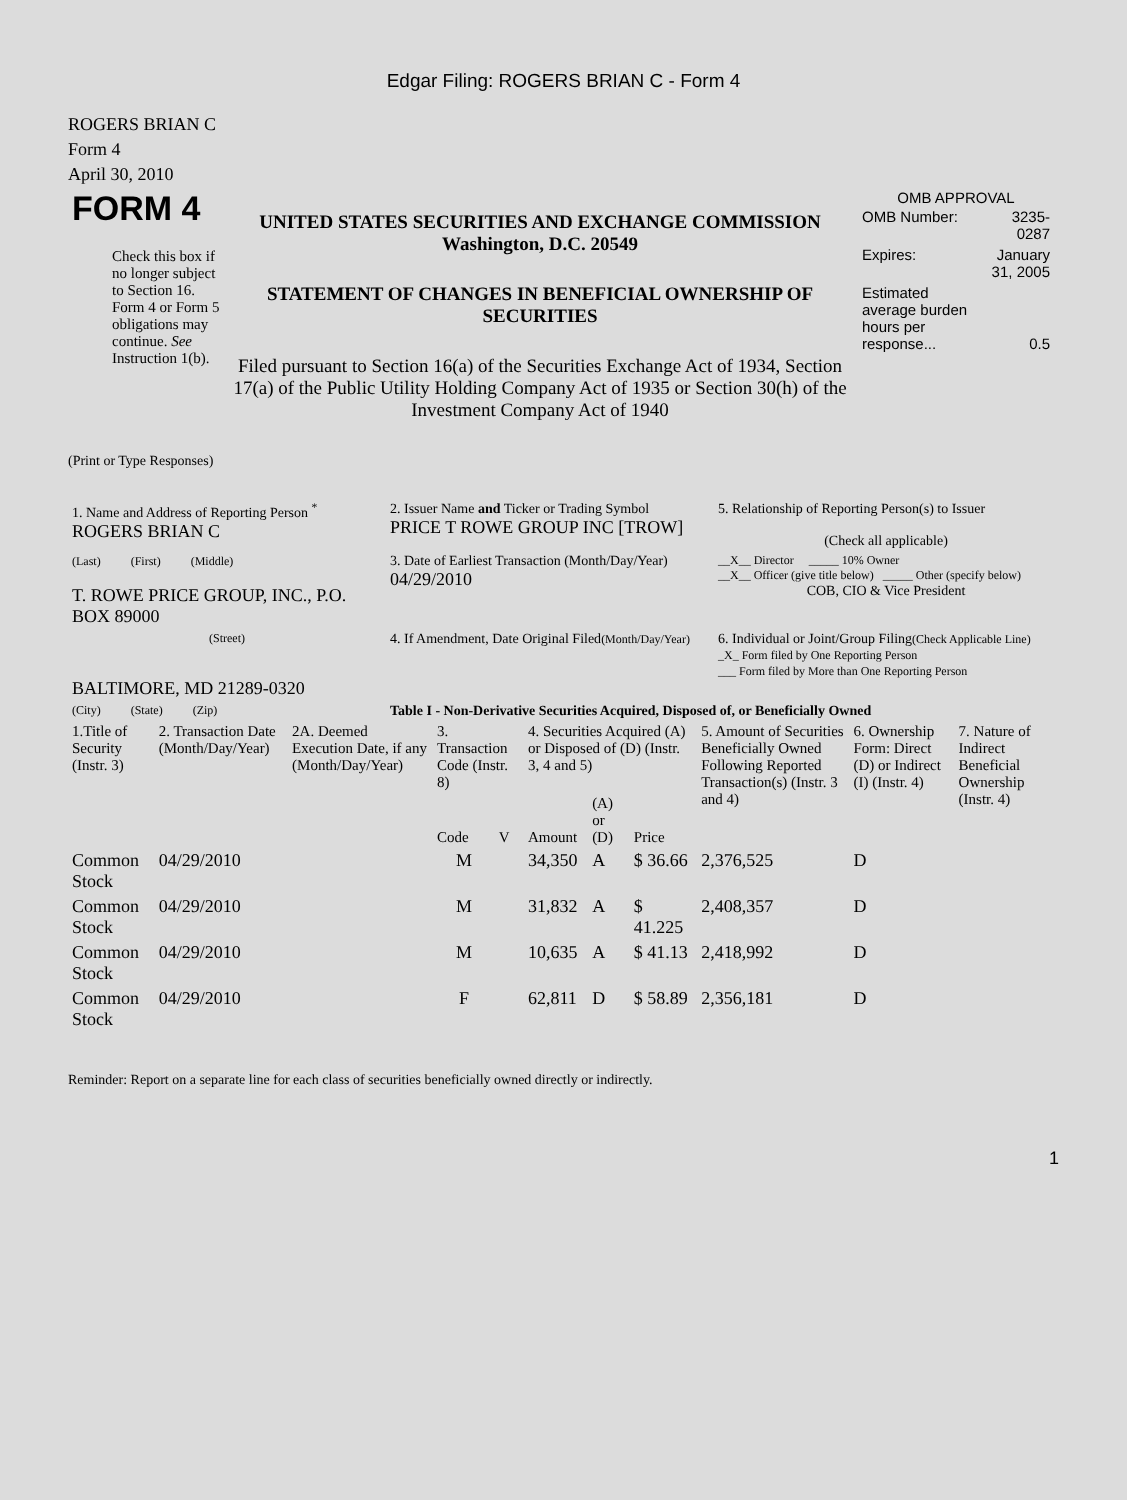Edgar Filing: ROGERS BRIAN C - Form 4
ROGERS BRIAN C
Form 4
April 30, 2010
| FORM 4 Check this box if no longer subject to Section 16. Form 4 or Form 5 obligations may continue. See Instruction 1(b). | UNITED STATES SECURITIES AND EXCHANGE COMMISSION Washington, D.C. 20549 STATEMENT OF CHANGES IN BENEFICIAL OWNERSHIP OF SECURITIES Filed pursuant to Section 16(a) of the Securities Exchange Act of 1934, Section 17(a) of the Public Utility Holding Company Act of 1935 or Section 30(h) of the Investment Company Act of 1940 | OMB APPROVAL / OMB Number: / 3235-0287 / / Expires: / January 31, 2005 / / Estimated average burden hours per response... / 0.5 / |
(Print or Type Responses)
| 1. Name and Address of Reporting Person <sup>*</sup> ROGERS BRIAN C | 2. Issuer Name and Ticker or Trading Symbol PRICE T ROWE GROUP INC [TROW] | 5. Relationship of Reporting Person(s) to Issuer (Check all applicable) |
| (Last) (First) (Middle) T. ROWE PRICE GROUP, INC., P.O. BOX 89000 | 3. Date of Earliest Transaction (Month/Day/Year) 04/29/2010 | __X__ Director _____ 10% Owner __X__ Officer (give title below) _____ Other (specify below) COB, CIO & Vice President |
| (Street) BALTIMORE, MD 21289-0320 | 4. If Amendment, Date Original Filed (Month/Day/Year) | 6. Individual or Joint/Group Filing (Check Applicable Line) _X_ Form filed by One Reporting Person ___ Form filed by More than One Reporting Person |
| (City) (State) (Zip) | Table I - Non-Derivative Securities Acquired, Disposed of, or Beneficially Owned | |
| 1.Title of Security (Instr. 3) | 2. Transaction Date (Month/Day/Year) | 2A. Deemed Execution Date, if any (Month/Day/Year) | 3. Transaction Code (Instr. 8) | | 4. Securities Acquired (A) or Disposed of (D) (Instr. 3, 4 and 5) | | | 5. Amount of Securities Beneficially Owned Following Reported Transaction(s) (Instr. 3 and 4) | 6. Ownership Form: Direct (D) or Indirect (I) (Instr. 4) | 7. Nature of Indirect Beneficial Ownership (Instr. 4) |
| --- | --- | --- | --- | --- | --- | --- | --- | --- | --- | --- |
| | | | Code | V | Amount | (A) or (D) | Price | | | |
| Common Stock | 04/29/2010 | | M | | 34,350 | A | $ 36.66 | 2,376,525 | D | |
| Common Stock | 04/29/2010 | | M | | 31,832 | A | $ 41.225 | 2,408,357 | D | |
| Common Stock | 04/29/2010 | | M | | 10,635 | A | $ 41.13 | 2,418,992 | D | |
| Common Stock | 04/29/2010 | | F | | 62,811 | D | $ 58.89 | 2,356,181 | D | |
Reminder: Report on a separate line for each class of securities beneficially owned directly or indirectly.
1